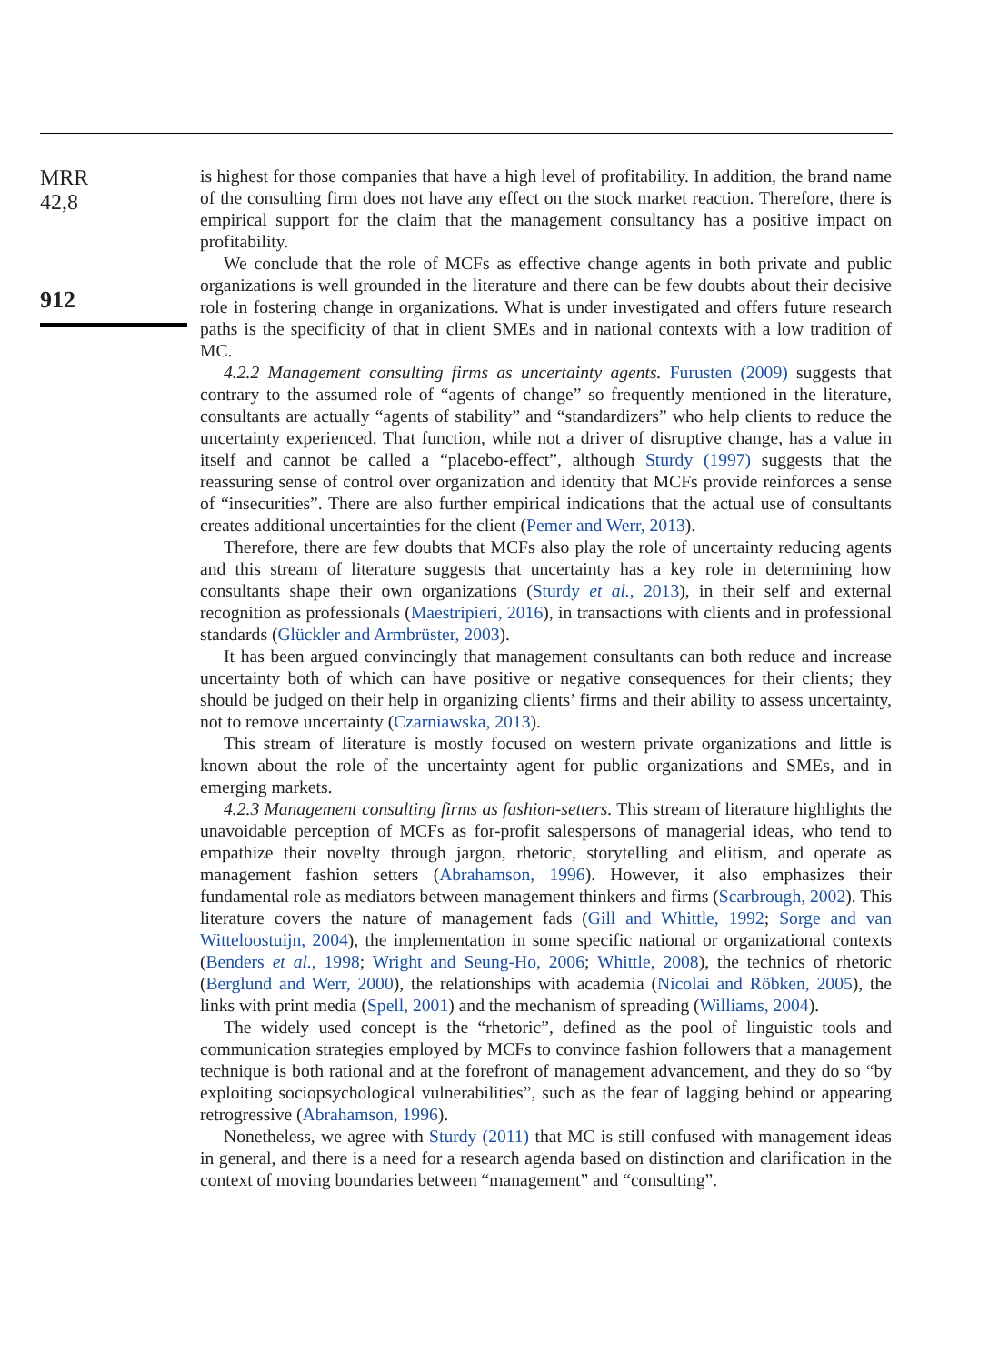MRR
42,8
912
is highest for those companies that have a high level of profitability. In addition, the brand name of the consulting firm does not have any effect on the stock market reaction. Therefore, there is empirical support for the claim that the management consultancy has a positive impact on profitability.
We conclude that the role of MCFs as effective change agents in both private and public organizations is well grounded in the literature and there can be few doubts about their decisive role in fostering change in organizations. What is under investigated and offers future research paths is the specificity of that in client SMEs and in national contexts with a low tradition of MC.
4.2.2 Management consulting firms as uncertainty agents. Furusten (2009) suggests that contrary to the assumed role of “agents of change” so frequently mentioned in the literature, consultants are actually “agents of stability” and “standardizers” who help clients to reduce the uncertainty experienced. That function, while not a driver of disruptive change, has a value in itself and cannot be called a “placebo-effect”, although Sturdy (1997) suggests that the reassuring sense of control over organization and identity that MCFs provide reinforces a sense of “insecurities”. There are also further empirical indications that the actual use of consultants creates additional uncertainties for the client (Pemer and Werr, 2013).
Therefore, there are few doubts that MCFs also play the role of uncertainty reducing agents and this stream of literature suggests that uncertainty has a key role in determining how consultants shape their own organizations (Sturdy et al., 2013), in their self and external recognition as professionals (Maestripieri, 2016), in transactions with clients and in professional standards (Glückler and Armbrüster, 2003).
It has been argued convincingly that management consultants can both reduce and increase uncertainty both of which can have positive or negative consequences for their clients; they should be judged on their help in organizing clients’ firms and their ability to assess uncertainty, not to remove uncertainty (Czarniawska, 2013).
This stream of literature is mostly focused on western private organizations and little is known about the role of the uncertainty agent for public organizations and SMEs, and in emerging markets.
4.2.3 Management consulting firms as fashion-setters. This stream of literature highlights the unavoidable perception of MCFs as for-profit salespersons of managerial ideas, who tend to empathize their novelty through jargon, rhetoric, storytelling and elitism, and operate as management fashion setters (Abrahamson, 1996). However, it also emphasizes their fundamental role as mediators between management thinkers and firms (Scarbrough, 2002). This literature covers the nature of management fads (Gill and Whittle, 1992; Sorge and van Witteloostuijn, 2004), the implementation in some specific national or organizational contexts (Benders et al., 1998; Wright and Seung-Ho, 2006; Whittle, 2008), the technics of rhetoric (Berglund and Werr, 2000), the relationships with academia (Nicolai and Röbken, 2005), the links with print media (Spell, 2001) and the mechanism of spreading (Williams, 2004).
The widely used concept is the “rhetoric”, defined as the pool of linguistic tools and communication strategies employed by MCFs to convince fashion followers that a management technique is both rational and at the forefront of management advancement, and they do so “by exploiting sociopsychological vulnerabilities”, such as the fear of lagging behind or appearing retrogressive (Abrahamson, 1996).
Nonetheless, we agree with Sturdy (2011) that MC is still confused with management ideas in general, and there is a need for a research agenda based on distinction and clarification in the context of moving boundaries between “management” and “consulting”.